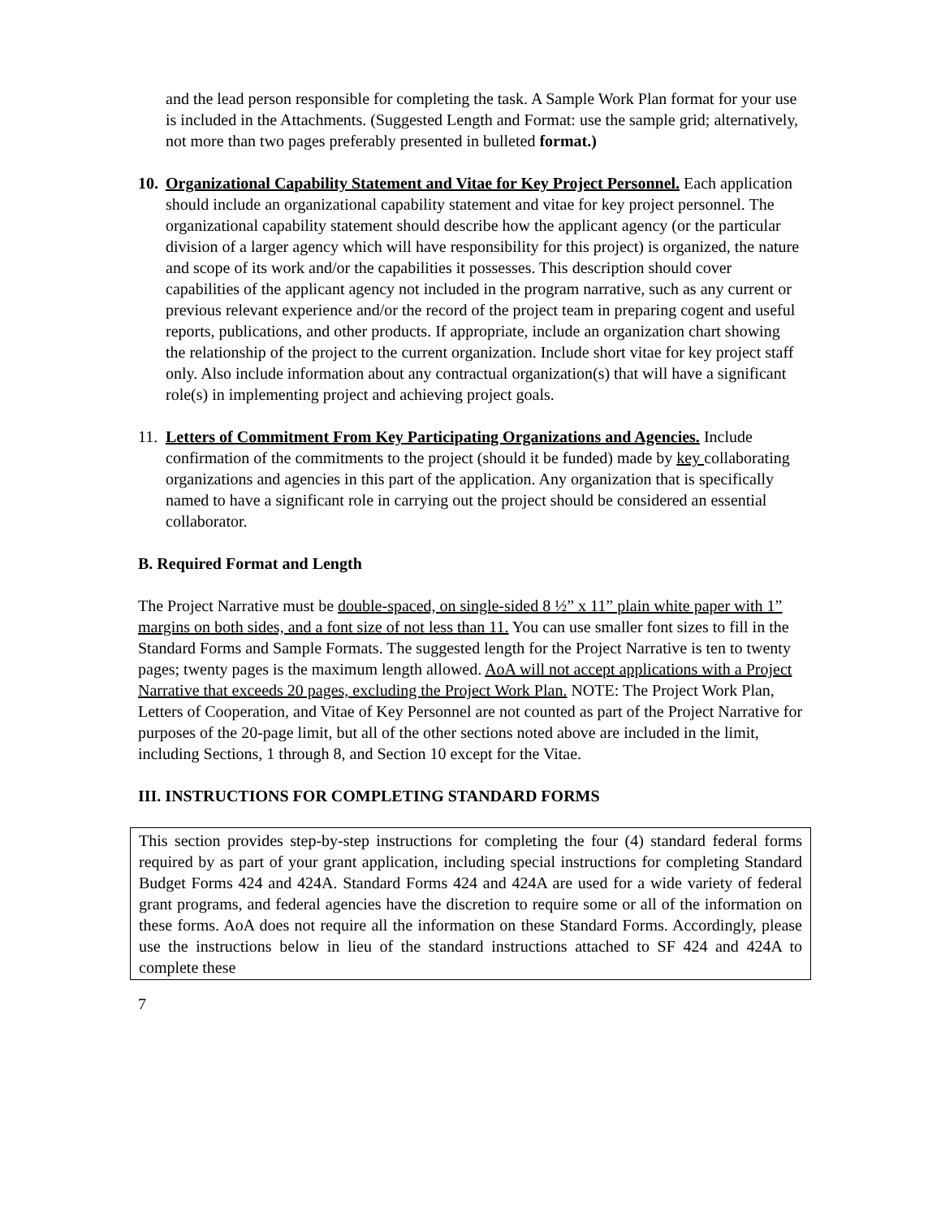and the lead person responsible for completing the task. A Sample Work Plan format for your use is included in the Attachments. (Suggested Length and Format: use the sample grid; alternatively, not more than two pages preferably presented in bulleted format.)
10.
Organizational Capability Statement and Vitae for Key Project Personnel. Each application should include an organizational capability statement and vitae for key project personnel. The organizational capability statement should describe how the applicant agency (or the particular division of a larger agency which will have responsibility for this project) is organized, the nature and scope of its work and/or the capabilities it possesses. This description should cover capabilities of the applicant agency not included in the program narrative, such as any current or previous relevant experience and/or the record of the project team in preparing cogent and useful reports, publications, and other products. If appropriate, include an organization chart showing the relationship of the project to the current organization. Include short vitae for key project staff only. Also include information about any contractual organization(s) that will have a significant role(s) in implementing project and achieving project goals.
11.
Letters of Commitment From Key Participating Organizations and Agencies. Include confirmation of the commitments to the project (should it be funded) made by key collaborating organizations and agencies in this part of the application. Any organization that is specifically named to have a significant role in carrying out the project should be considered an essential collaborator.
B. Required Format and Length
The Project Narrative must be double-spaced, on single-sided 8 ½” x 11” plain white paper with 1” margins on both sides, and a font size of not less than 11. You can use smaller font sizes to fill in the Standard Forms and Sample Formats. The suggested length for the Project Narrative is ten to twenty pages; twenty pages is the maximum length allowed. AoA will not accept applications with a Project Narrative that exceeds 20 pages, excluding the Project Work Plan. NOTE: The Project Work Plan, Letters of Cooperation, and Vitae of Key Personnel are not counted as part of the Project Narrative for purposes of the 20-page limit, but all of the other sections noted above are included in the limit, including Sections, 1 through 8, and Section 10 except for the Vitae.
III. INSTRUCTIONS FOR COMPLETING STANDARD FORMS
This section provides step-by-step instructions for completing the four (4) standard federal forms required by as part of your grant application, including special instructions for completing Standard Budget Forms 424 and 424A. Standard Forms 424 and 424A are used for a wide variety of federal grant programs, and federal agencies have the discretion to require some or all of the information on these forms. AoA does not require all the information on these Standard Forms. Accordingly, please use the instructions below in lieu of the standard instructions attached to SF 424 and 424A to complete these
7